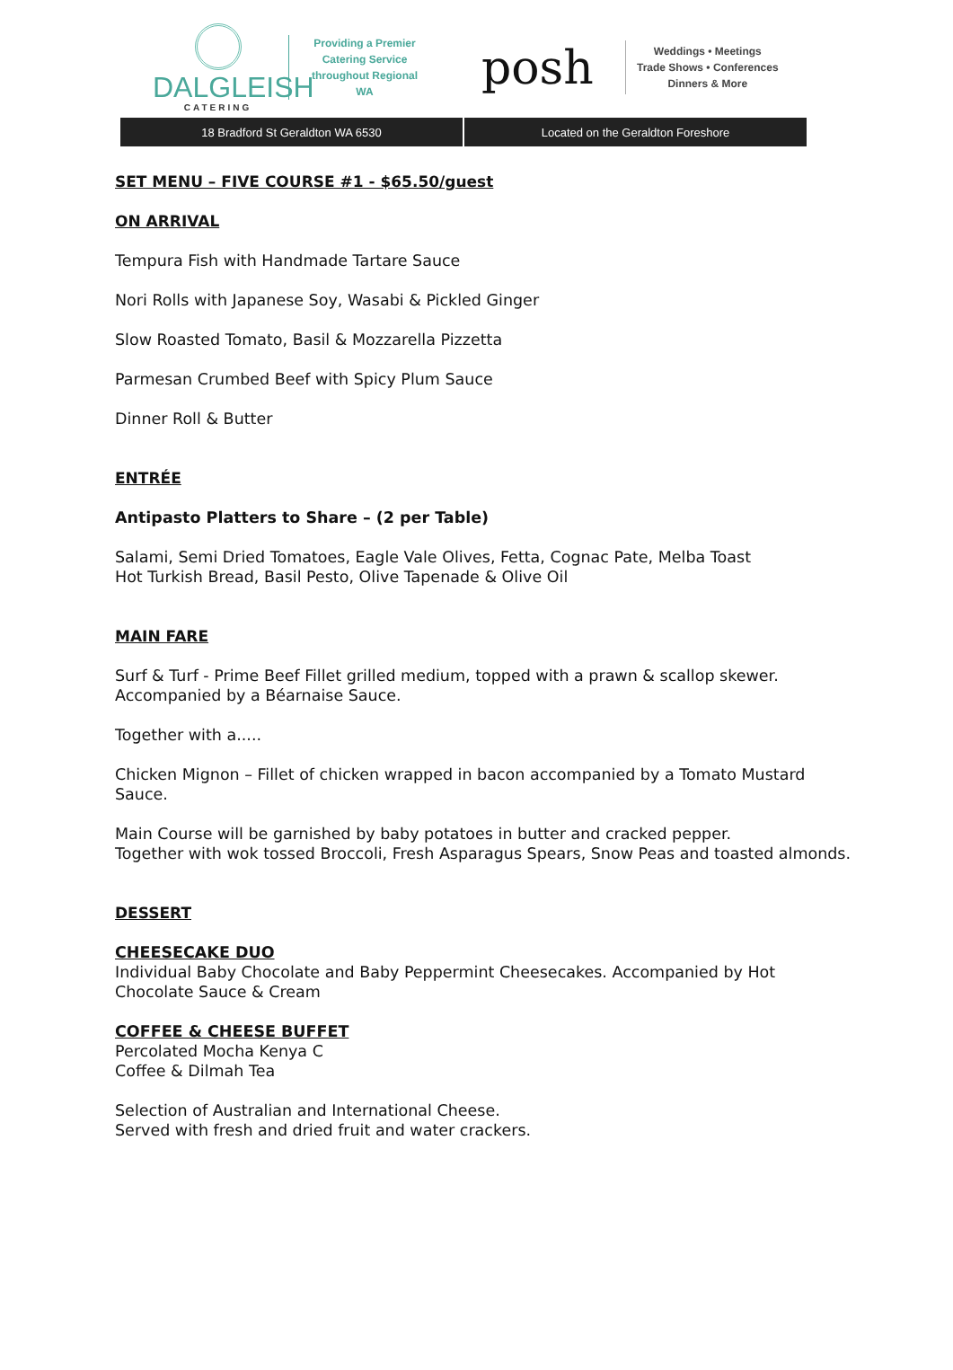DALGLEISH
CATERING
Providing a Premier
Catering Service
throughout Regional WA
posh
Weddings • Meetings
Trade Shows • Conferences
Dinners & More
18 Bradford St Geraldton WA 6530
Located on the Geraldton Foreshore
SET MENU – FIVE COURSE #1 - $65.50/guest
ON ARRIVAL
Tempura Fish with Handmade Tartare Sauce
Nori Rolls with Japanese Soy, Wasabi & Pickled Ginger
Slow Roasted Tomato, Basil & Mozzarella Pizzetta
Parmesan Crumbed Beef with Spicy Plum Sauce
Dinner Roll & Butter
ENTRÉE
Antipasto Platters to Share – (2 per Table)
Salami, Semi Dried Tomatoes, Eagle Vale Olives, Fetta, Cognac Pate, Melba Toast
Hot Turkish Bread, Basil Pesto, Olive Tapenade & Olive Oil
MAIN FARE
Surf & Turf - Prime Beef Fillet grilled medium, topped with a prawn & scallop skewer.
Accompanied by a Béarnaise Sauce.
Together with a.....
Chicken Mignon – Fillet of chicken wrapped in bacon accompanied by a Tomato Mustard Sauce.
Main Course will be garnished by baby potatoes in butter and cracked pepper.
Together with wok tossed Broccoli, Fresh Asparagus Spears, Snow Peas and toasted almonds.
DESSERT
CHEESECAKE DUO
Individual Baby Chocolate and Baby Peppermint Cheesecakes. Accompanied by Hot Chocolate Sauce & Cream
COFFEE & CHEESE BUFFET
Percolated Mocha Kenya C
Coffee & Dilmah Tea
Selection of Australian and International Cheese.
Served with fresh and dried fruit and water crackers.